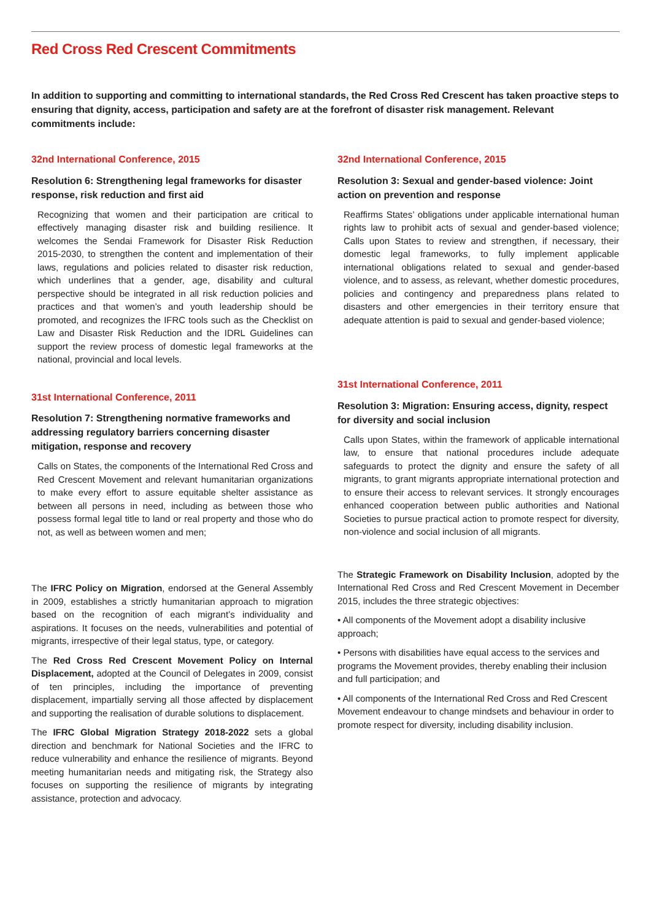Red Cross Red Crescent Commitments
In addition to supporting and committing to international standards, the Red Cross Red Crescent has taken proactive steps to ensuring that dignity, access, participation and safety are at the forefront of disaster risk management. Relevant commitments include:
32nd International Conference, 2015
Resolution 6: Strengthening legal frameworks for disaster response, risk reduction and first aid
Recognizing that women and their participation are critical to effectively managing disaster risk and building resilience. It welcomes the Sendai Framework for Disaster Risk Reduction 2015-2030, to strengthen the content and implementation of their laws, regulations and policies related to disaster risk reduction, which underlines that a gender, age, disability and cultural perspective should be integrated in all risk reduction policies and practices and that women’s and youth leadership should be promoted, and recognizes the IFRC tools such as the Checklist on Law and Disaster Risk Reduction and the IDRL Guidelines can support the review process of domestic legal frameworks at the national, provincial and local levels.
31st International Conference, 2011
Resolution 7: Strengthening normative frameworks and addressing regulatory barriers concerning disaster mitigation, response and recovery
Calls on States, the components of the International Red Cross and Red Crescent Movement and relevant humanitarian organizations to make every effort to assure equitable shelter assistance as between all persons in need, including as between those who possess formal legal title to land or real property and those who do not, as well as between women and men;
The IFRC Policy on Migration, endorsed at the General Assembly in 2009, establishes a strictly humanitarian approach to migration based on the recognition of each migrant’s individuality and aspirations. It focuses on the needs, vulnerabilities and potential of migrants, irrespective of their legal status, type, or category.
The Red Cross Red Crescent Movement Policy on Internal Displacement, adopted at the Council of Delegates in 2009, consist of ten principles, including the importance of preventing displacement, impartially serving all those affected by displacement and supporting the realisation of durable solutions to displacement.
The IFRC Global Migration Strategy 2018-2022 sets a global direction and benchmark for National Societies and the IFRC to reduce vulnerability and enhance the resilience of migrants. Beyond meeting humanitarian needs and mitigating risk, the Strategy also focuses on supporting the resilience of migrants by integrating assistance, protection and advocacy.
32nd International Conference, 2015
Resolution 3: Sexual and gender-based violence: Joint action on prevention and response
Reaffirms States’ obligations under applicable international human rights law to prohibit acts of sexual and gender-based violence; Calls upon States to review and strengthen, if necessary, their domestic legal frameworks, to fully implement applicable international obligations related to sexual and gender-based violence, and to assess, as relevant, whether domestic procedures, policies and contingency and preparedness plans related to disasters and other emergencies in their territory ensure that adequate attention is paid to sexual and gender-based violence;
31st International Conference, 2011
Resolution 3: Migration: Ensuring access, dignity, respect for diversity and social inclusion
Calls upon States, within the framework of applicable international law, to ensure that national procedures include adequate safeguards to protect the dignity and ensure the safety of all migrants, to grant migrants appropriate international protection and to ensure their access to relevant services. It strongly encourages enhanced cooperation between public authorities and National Societies to pursue practical action to promote respect for diversity, non-violence and social inclusion of all migrants.
The Strategic Framework on Disability Inclusion, adopted by the International Red Cross and Red Crescent Movement in December 2015, includes the three strategic objectives:
• All components of the Movement adopt a disability inclusive approach;
• Persons with disabilities have equal access to the services and programs the Movement provides, thereby enabling their inclusion and full participation; and
• All components of the International Red Cross and Red Crescent Movement endeavour to change mindsets and behaviour in order to promote respect for diversity, including disability inclusion.